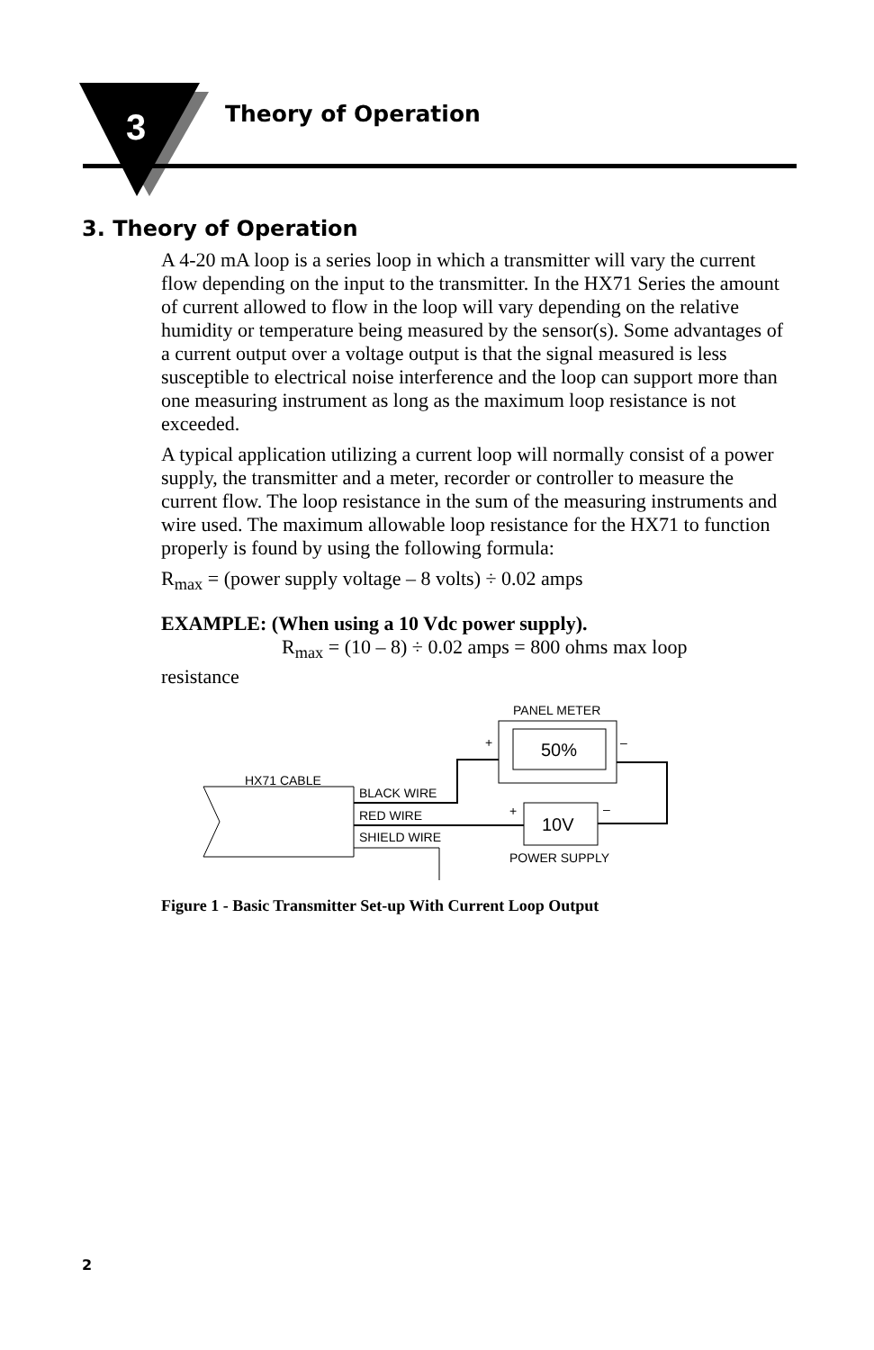3
Theory of Operation
3. Theory of Operation
A 4-20 mA loop is a series loop in which a transmitter will vary the current flow depending on the input to the transmitter. In the HX71 Series the amount of current allowed to flow in the loop will vary depending on the relative humidity or temperature being measured by the sensor(s). Some advantages of a current output over a voltage output is that the signal measured is less susceptible to electrical noise interference and the loop can support more than one measuring instrument as long as the maximum loop resistance is not exceeded.
A typical application utilizing a current loop will normally consist of a power supply, the transmitter and a meter, recorder or controller to measure the current flow. The loop resistance in the sum of the measuring instruments and wire used. The maximum allowable loop resistance for the HX71 to function properly is found by using the following formula:
R<sub>max</sub> = (power supply voltage – 8 volts) ÷ 0.02 amps
EXAMPLE: (When using a 10 Vdc power supply).
R<sub>max</sub> = (10 – 8) ÷ 0.02 amps = 800 ohms max loop
resistance
PANEL METER
50%
+
–
HX71 CABLE
BLACK WIRE
RED WIRE
SHIELD WIRE
10V
+
–
POWER SUPPLY
Figure 1 - Basic Transmitter Set-up With Current Loop Output
2